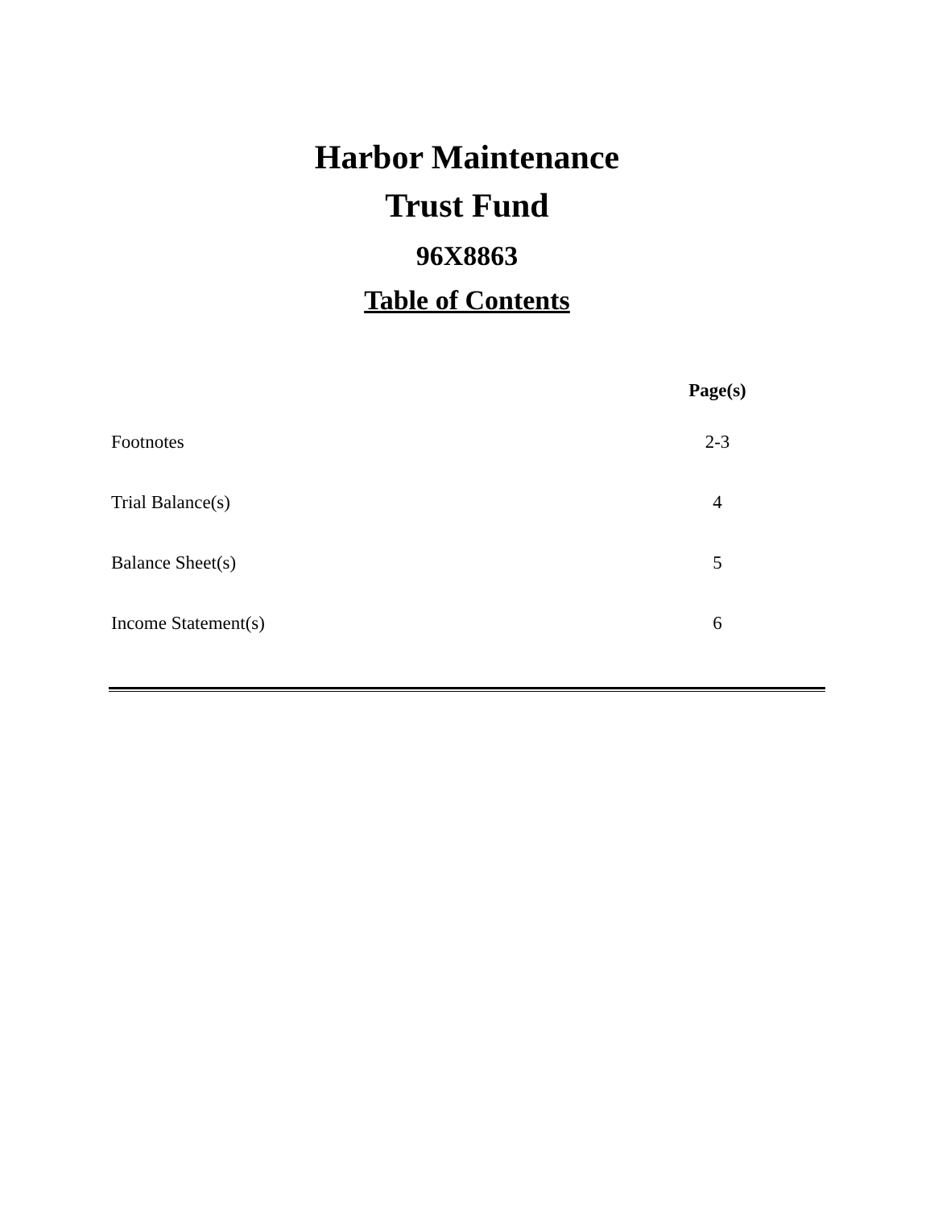Harbor Maintenance
Trust Fund
96X8863
Table of Contents
| | Page(s) |
| --- | --- |
| Footnotes | 2-3 |
| Trial Balance(s) | 4 |
| Balance Sheet(s) | 5 |
| Income Statement(s) | 6 |